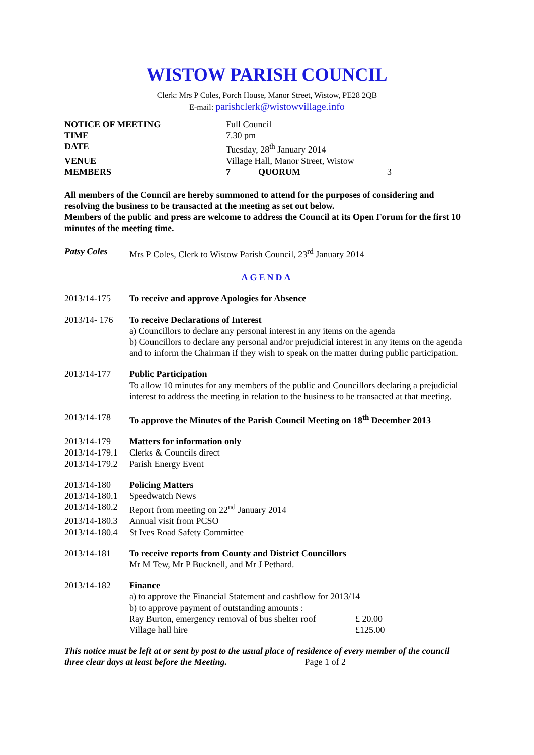WISTOW PARISH COUNCIL
Clerk: Mrs P Coles, Porch House, Manor Street, Wistow, PE28 2QB
E-mail: parishclerk@wistowvillage.info
| NOTICE OF MEETING | Full Council | | |
| TIME | 7.30 pm | | |
| DATE | Tuesday, 28<sup>th</sup> January 2014 | | |
| VENUE | Village Hall, Manor Street, Wistow | | |
| MEMBERS | 7 | QUORUM | 3 |
All members of the Council are hereby summoned to attend for the purposes of considering and resolving the business to be transacted at the meeting as set out below.
Members of the public and press are welcome to address the Council at its Open Forum for the first 10 minutes of the meeting time.
Patsy Coles Mrs P Coles, Clerk to Wistow Parish Council, 23<sup>rd</sup> January 2014
AGENDA
2013/14-175 To receive and approve Apologies for Absence
2013/14- 176
To receive Declarations of Interest
a) Councillors to declare any personal interest in any items on the agenda
b) Councillors to declare any personal and/or prejudicial interest in any items on the agenda and to inform the Chairman if they wish to speak on the matter during public participation.
2013/14-177 Public Participation
To allow 10 minutes for any members of the public and Councillors declaring a prejudicial interest to address the meeting in relation to the business to be transacted at that meeting.
2013/14-178 To approve the Minutes of the Parish Council Meeting on 18<sup>th</sup> December 2013
2013/14-179 Matters for information only
2013/14-179.1
Clerks & Councils direct
2013/14-179.2
Parish Energy Event
2013/14-180 Policing Matters
2013/14-180.1
Speedwatch News
2013/14-180.2
Report from meeting on 22<sup>nd</sup> January 2014
2013/14-180.3
Annual visit from PCSO
2013/14-180.4
St Ives Road Safety Committee
2013/14-181 To receive reports from County and District Councillors
Mr M Tew, Mr P Bucknell, and Mr J Pethard.
2013/14-182 Finance
a) to approve the Financial Statement and cashflow for 2013/14
b) to approve payment of outstanding amounts :
| Ray Burton, emergency removal of bus shelter roof | £ 20.00 |
| Village hall hire | £125.00 |
This notice must be left at or sent by post to the usual place of residence of every member of the council three clear days at least before the Meeting. Page 1 of 2